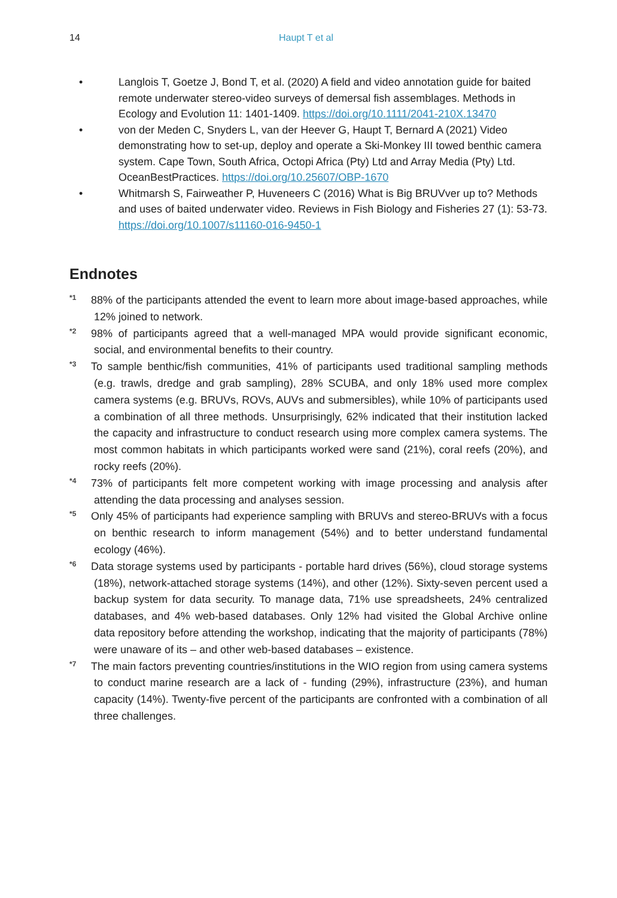14 Haupt T et al
• Langlois T, Goetze J, Bond T, et al. (2020) A field and video annotation guide for baited remote underwater stereo-video surveys of demersal fish assemblages. Methods in Ecology and Evolution 11: 1401-1409. https://doi.org/10.1111/2041-210X.13470
• von der Meden C, Snyders L, van der Heever G, Haupt T, Bernard A (2021) Video demonstrating how to set-up, deploy and operate a Ski-Monkey III towed benthic camera system. Cape Town, South Africa, Octopi Africa (Pty) Ltd and Array Media (Pty) Ltd. OceanBestPractices. https://doi.org/10.25607/OBP-1670
• Whitmarsh S, Fairweather P, Huveneers C (2016) What is Big BRUVver up to? Methods and uses of baited underwater video. Reviews in Fish Biology and Fisheries 27 (1): 53-73. https://doi.org/10.1007/s11160-016-9450-1
Endnotes
<sup>*1</sup>
88% of the participants attended the event to learn more about image-based approaches, while 12% joined to network.
<sup>*2</sup>
98% of participants agreed that a well-managed MPA would provide significant economic, social, and environmental benefits to their country.
<sup>*3</sup>
To sample benthic/fish communities, 41% of participants used traditional sampling methods (e.g. trawls, dredge and grab sampling), 28% SCUBA, and only 18% used more complex camera systems (e.g. BRUVs, ROVs, AUVs and submersibles), while 10% of participants used a combination of all three methods. Unsurprisingly, 62% indicated that their institution lacked the capacity and infrastructure to conduct research using more complex camera systems. The most common habitats in which participants worked were sand (21%), coral reefs (20%), and rocky reefs (20%).
<sup>*4</sup>
73% of participants felt more competent working with image processing and analysis after attending the data processing and analyses session.
<sup>*5</sup>
Only 45% of participants had experience sampling with BRUVs and stereo-BRUVs with a focus on benthic research to inform management (54%) and to better understand fundamental ecology (46%).
<sup>*6</sup>
Data storage systems used by participants - portable hard drives (56%), cloud storage systems (18%), network-attached storage systems (14%), and other (12%). Sixty-seven percent used a backup system for data security. To manage data, 71% use spreadsheets, 24% centralized databases, and 4% web-based databases. Only 12% had visited the Global Archive online data repository before attending the workshop, indicating that the majority of participants (78%) were unaware of its – and other web-based databases – existence.
<sup>*7</sup>
The main factors preventing countries/institutions in the WIO region from using camera systems to conduct marine research are a lack of - funding (29%), infrastructure (23%), and human capacity (14%). Twenty-five percent of the participants are confronted with a combination of all three challenges.